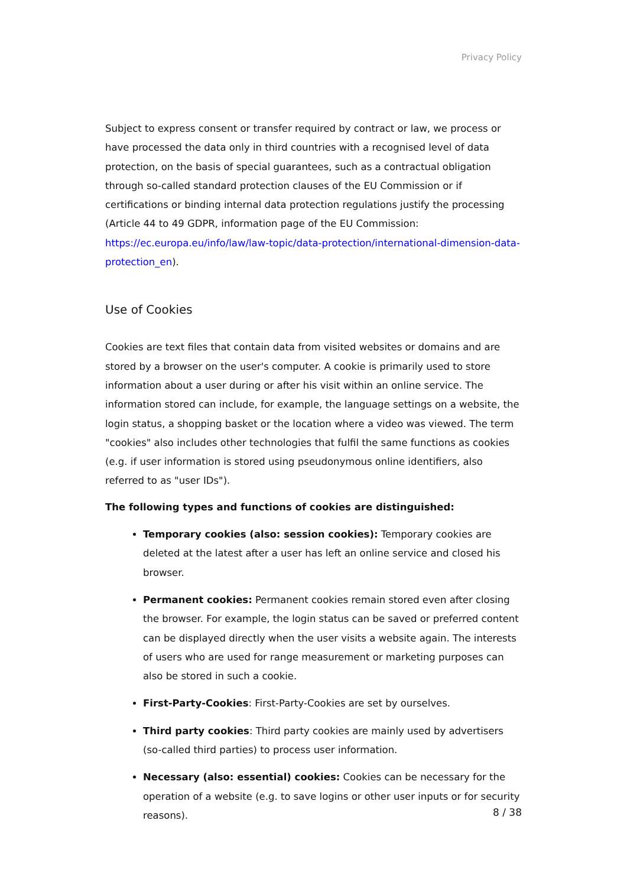Privacy Policy
Subject to express consent or transfer required by contract or law, we process or have processed the data only in third countries with a recognised level of data protection, on the basis of special guarantees, such as a contractual obligation through so-called standard protection clauses of the EU Commission or if certifications or binding internal data protection regulations justify the processing (Article 44 to 49 GDPR, information page of the EU Commission: https://ec.europa.eu/info/law/law-topic/data-protection/international-dimension-data-protection_en).
Use of Cookies
Cookies are text files that contain data from visited websites or domains and are stored by a browser on the user's computer. A cookie is primarily used to store information about a user during or after his visit within an online service. The information stored can include, for example, the language settings on a website, the login status, a shopping basket or the location where a video was viewed. The term "cookies" also includes other technologies that fulfil the same functions as cookies (e.g. if user information is stored using pseudonymous online identifiers, also referred to as "user IDs").
The following types and functions of cookies are distinguished:
Temporary cookies (also: session cookies): Temporary cookies are deleted at the latest after a user has left an online service and closed his browser.
Permanent cookies: Permanent cookies remain stored even after closing the browser. For example, the login status can be saved or preferred content can be displayed directly when the user visits a website again. The interests of users who are used for range measurement or marketing purposes can also be stored in such a cookie.
First-Party-Cookies: First-Party-Cookies are set by ourselves.
Third party cookies: Third party cookies are mainly used by advertisers (so-called third parties) to process user information.
Necessary (also: essential) cookies: Cookies can be necessary for the operation of a website (e.g. to save logins or other user inputs or for security reasons).
8 / 38